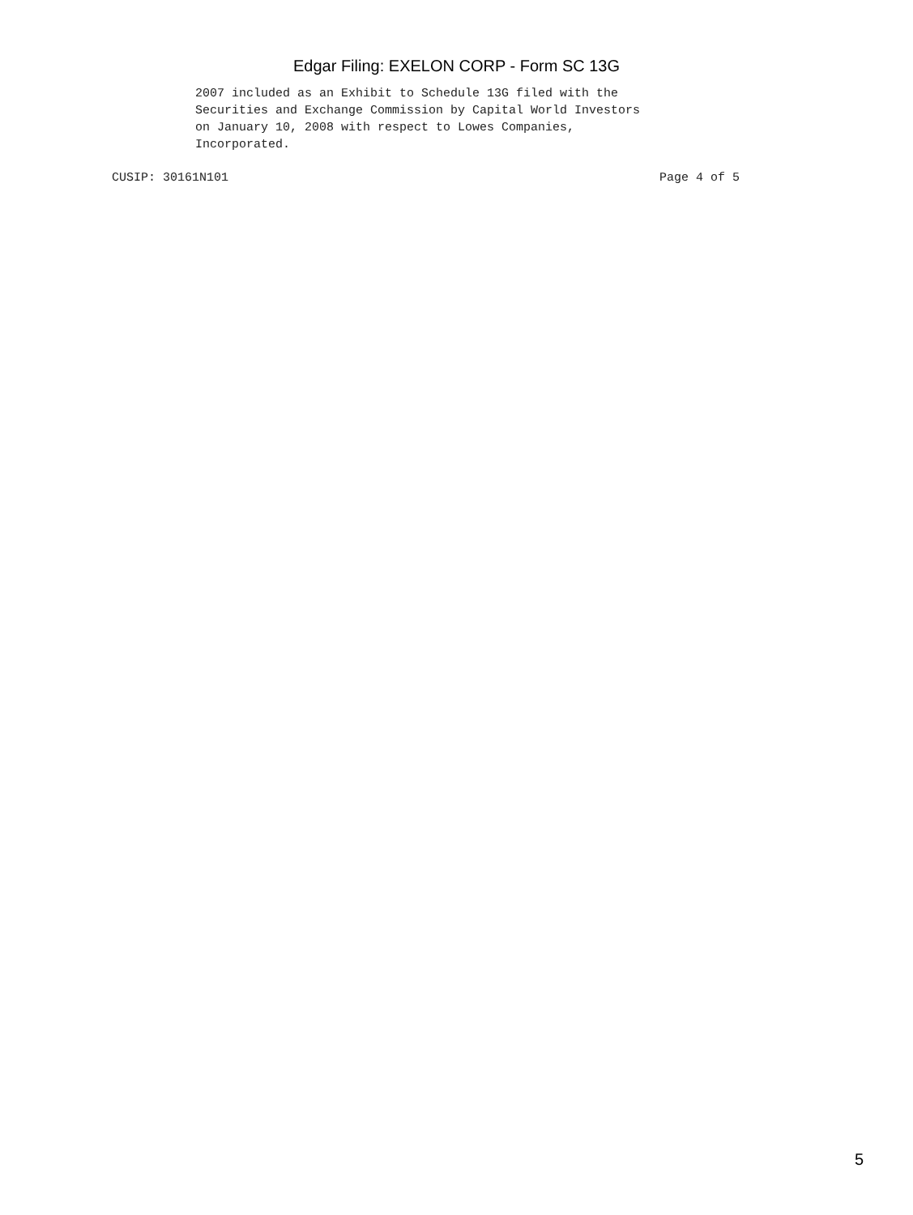Edgar Filing: EXELON CORP - Form SC 13G
2007 included as an Exhibit to Schedule 13G filed with the
Securities and Exchange Commission by Capital World Investors
on January 10, 2008 with respect to Lowes Companies,
Incorporated.
CUSIP: 30161N101
Page 4 of 5
5